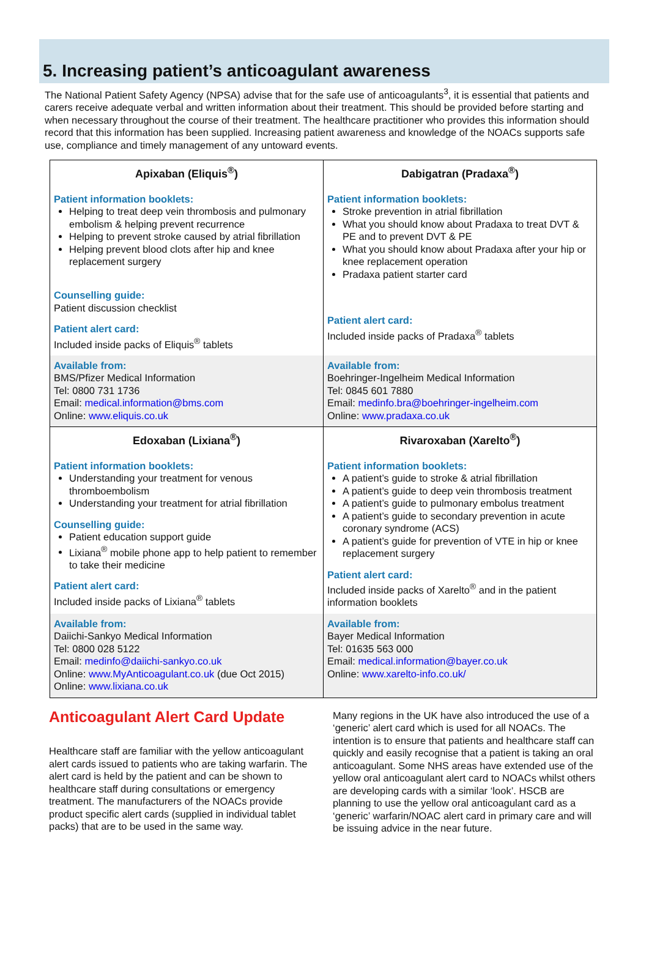5. Increasing patient’s anticoagulant awareness
The National Patient Safety Agency (NPSA) advise that for the safe use of anticoagulants<sup>3</sup>, it is essential that patients and carers receive adequate verbal and written information about their treatment. This should be provided before starting and when necessary throughout the course of their treatment. The healthcare practitioner who provides this information should record that this information has been supplied. Increasing patient awareness and knowledge of the NOACs supports safe use, compliance and timely management of any untoward events.
| Apixaban (Eliquis<sup>®</sup>) Patient information booklets: Helping to treat deep vein thrombosis and pulmonary embolism & helping prevent recurrence Helping to prevent stroke caused by atrial fibrillation Helping prevent blood clots after hip and knee replacement surgery Counselling guide: Patient discussion checklist Patient alert card: Included inside packs of Eliquis<sup>®</sup> tablets | Dabigatran (Pradaxa<sup>®</sup>) Patient information booklets: Stroke prevention in atrial fibrillation What you should know about Pradaxa to treat DVT & PE and to prevent DVT & PE What you should know about Pradaxa after your hip or knee replacement operation Pradaxa patient starter card Patient alert card: Included inside packs of Pradaxa<sup>®</sup> tablets |
| Available from: BMS/Pfizer Medical Information Tel: 0800 731 1736 Email: medical.information@bms.com Online: www.eliquis.co.uk | Available from: Boehringer-Ingelheim Medical Information Tel: 0845 601 7880 Email: medinfo.bra@boehringer-ingelheim.com Online: www.pradaxa.co.uk |
| Edoxaban (Lixiana<sup>®</sup>) Patient information booklets: Understanding your treatment for venous thromboembolism Understanding your treatment for atrial fibrillation Counselling guide: Patient education support guide Lixiana<sup>®</sup> mobile phone app to help patient to remember to take their medicine Patient alert card: Included inside packs of Lixiana<sup>®</sup> tablets | Rivaroxaban (Xarelto<sup>®</sup>) Patient information booklets: A patient’s guide to stroke & atrial fibrillation A patient’s guide to deep vein thrombosis treatment A patient’s guide to pulmonary embolus treatment A patient’s guide to secondary prevention in acute coronary syndrome (ACS) A patient’s guide for prevention of VTE in hip or knee replacement surgery Patient alert card: Included inside packs of Xarelto<sup>®</sup> and in the patient information booklets |
| Available from: Daiichi-Sankyo Medical Information Tel: 0800 028 5122 Email: medinfo@daiichi-sankyo.co.uk Online: www.MyAnticoagulant.co.uk (due Oct 2015) Online: www.lixiana.co.uk | Available from: Bayer Medical Information Tel: 01635 563 000 Email: medical.information@bayer.co.uk Online: www.xarelto-info.co.uk/ |
Anticoagulant Alert Card Update
Healthcare staff are familiar with the yellow anticoagulant alert cards issued to patients who are taking warfarin. The alert card is held by the patient and can be shown to healthcare staff during consultations or emergency treatment. The manufacturers of the NOACs provide product specific alert cards (supplied in individual tablet packs) that are to be used in the same way.
Many regions in the UK have also introduced the use of a ‘generic’ alert card which is used for all NOACs. The intention is to ensure that patients and healthcare staff can quickly and easily recognise that a patient is taking an oral anticoagulant. Some NHS areas have extended use of the yellow oral anticoagulant alert card to NOACs whilst others are developing cards with a similar ‘look’. HSCB are planning to use the yellow oral anticoagulant card as a ‘generic’ warfarin/NOAC alert card in primary care and will be issuing advice in the near future.